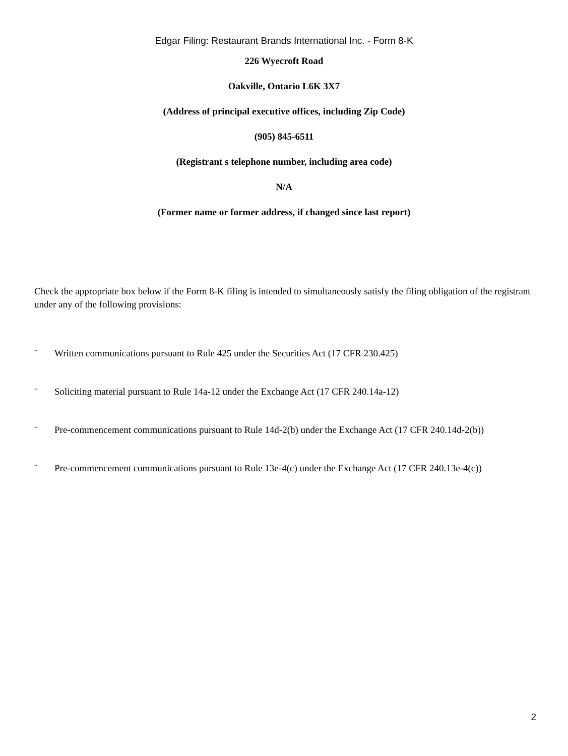Edgar Filing: Restaurant Brands International Inc. - Form 8-K
226 Wyecroft Road
Oakville, Ontario L6K 3X7
(Address of principal executive offices, including Zip Code)
(905) 845-6511
(Registrant s telephone number, including area code)
N/A
(Former name or former address, if changed since last report)
Check the appropriate box below if the Form 8-K filing is intended to simultaneously satisfy the filing obligation of the registrant under any of the following provisions:
¨ Written communications pursuant to Rule 425 under the Securities Act (17 CFR 230.425)
¨ Soliciting material pursuant to Rule 14a-12 under the Exchange Act (17 CFR 240.14a-12)
¨ Pre-commencement communications pursuant to Rule 14d-2(b) under the Exchange Act (17 CFR 240.14d-2(b))
¨ Pre-commencement communications pursuant to Rule 13e-4(c) under the Exchange Act (17 CFR 240.13e-4(c))
2